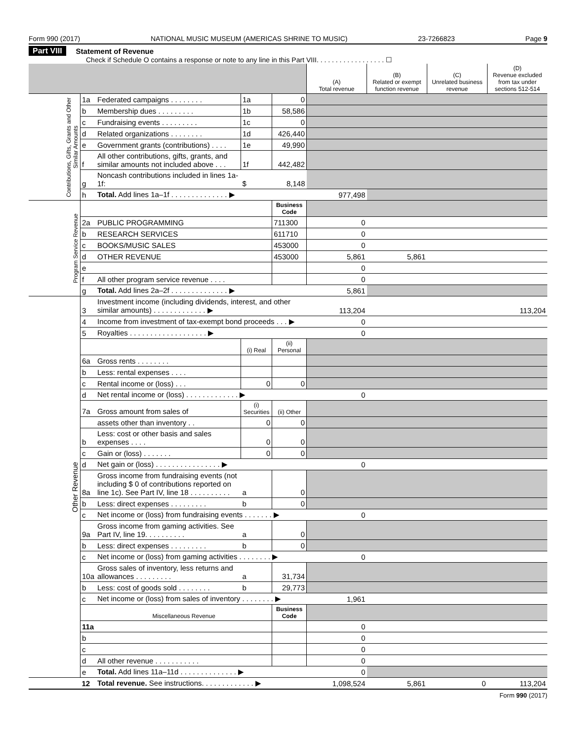Form 990 (2017) NATIONAL MUSIC MUSEUM (AMERICAS SHRINE TO MUSIC) 23-7266823 Page 9
Part VIII Statement of Revenue
Check if Schedule O contains a response or note to any line in this Part VIII. . . . . . . . . . . . . . . . . . ☐
| | | | | | (A) Total revenue | (B) Related or exempt function revenue | (C) Unrelated business revenue | (D) Revenue excluded from tax under sections 512-514 |
| --- | --- | --- | --- | --- | --- | --- | --- | --- |
| Contributions, Gifts, Grants and Other Similar Amounts | 1a | Federated campaigns . . . . . . . . | 1a | 0 | | | | |
| | b | Membership dues . . . . . . . . . | 1b | 58,586 | | | | |
| | c | Fundraising events . . . . . . . . . | 1c | 0 | | | | |
| | d | Related organizations . . . . . . . . | 1d | 426,440 | | | | |
| | e | Government grants (contributions) . . . . | 1e | 49,990 | | | | |
| | f | All other contributions, gifts, grants, and similar amounts not included above . . . | 1f | 442,482 | | | | |
| | g | Noncash contributions included in lines 1a-1f: | $ | 8,148 | | | | |
| | h | Total. Add lines 1a–1f . . . . . . . . . . . . . . ▶ | | | 977,498 | | | |
| Program Service Revenue | | | | Business Code | | | | |
| | 2a | PUBLIC PROGRAMMING | | 711300 | 0 | | | |
| | b | RESEARCH SERVICES | | 611710 | 0 | | | |
| | c | BOOKS/MUSIC SALES | | 453000 | 0 | | | |
| | d | OTHER REVENUE | | 453000 | 5,861 | 5,861 | | |
| | e | | | | 0 | | | |
| | f | All other program service revenue . . . . | | | 0 | | | |
| | g | Total. Add lines 2a–2f . . . . . . . . . . . . . . ▶ | | | 5,861 | | | |
| Other Revenue | 3 | Investment income (including dividends, interest, and other similar amounts) . . . . . . . . . . . . . ▶ | | | 113,204 | | | 113,204 |
| | 4 | Income from investment of tax-exempt bond proceeds . . . ▶ | | | 0 | | | |
| | 5 | Royalties . . . . . . . . . . . . . . . . . . . ▶ | | | 0 | | | |
| | | | (i) Real | (ii) Personal | | | | |
| | 6a | Gross rents . . . . . . . . | | | | | | |
| | b | Less: rental expenses . . . . | | | | | | |
| | c | Rental income or (loss) . . . | 0 | 0 | | | | |
| | d | Net rental income or (loss) . . . . . . . . . . . . . ▶ | | | 0 | | | |
| | 7a | Gross amount from sales of | (i) Securities | (ii) Other | | | | |
| | | assets other than inventory . . | 0 | 0 | | | | |
| | b | Less: cost or other basis and sales expenses . . . . | 0 | 0 | | | | |
| | c | Gain or (loss) . . . . . . . | 0 | 0 | | | | |
| | d | Net gain or (loss) . . . . . . . . . . . . . . . . ▶ | | | 0 | | | |
| | 8a | Gross income from fundraising events (not including $ 0 of contributions reported on line 1c). See Part IV, line 18 . . . . . . . . . . | a | 0 | | | | |
| | b | Less: direct expenses . . . . . . . . . | b | 0 | | | | |
| | c | Net income or (loss) from fundraising events . . . . . . . ▶ | | | 0 | | | |
| | 9a | Gross income from gaming activities. See Part IV, line 19. . . . . . . . . . | a | 0 | | | | |
| | b | Less: direct expenses . . . . . . . . . | b | 0 | | | | |
| | c | Net income or (loss) from gaming activities . . . . . . . . ▶ | | | 0 | | | |
| | 10a | Gross sales of inventory, less returns and allowances . . . . . . . . . | a | 31,734 | | | | |
| | b | Less: cost of goods sold . . . . . . . . | b | 29,773 | | | | |
| | c | Net income or (loss) from sales of inventory . . . . . . . . ▶ | | | 1,961 | | | |
| | | Miscellaneous Revenue | | Business Code | | | | |
| | 11a | | | | 0 | | | |
| | b | | | | 0 | | | |
| | c | | | | 0 | | | |
| | d | All other revenue . . . . . . . . . . . | | | 0 | | | |
| | e | Total. Add lines 11a–11d . . . . . . . . . . . . . . ▶ | | | 0 | | | |
| | 12 | Total revenue. See instructions. . . . . . . . . . . . . ▶ | | | 1,098,524 | 5,861 | 0 | 113,204 |
Form 990 (2017)